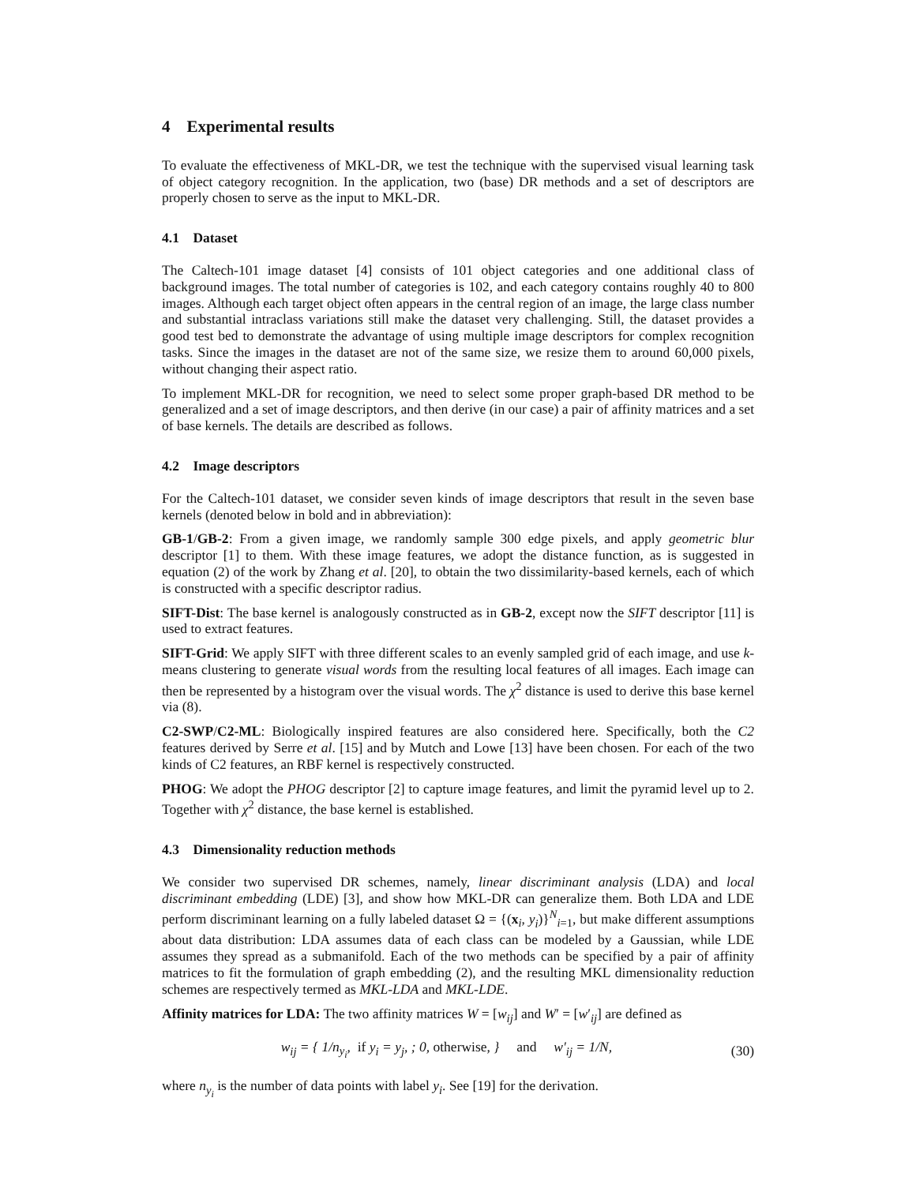4 Experimental results
To evaluate the effectiveness of MKL-DR, we test the technique with the supervised visual learning task of object category recognition. In the application, two (base) DR methods and a set of descriptors are properly chosen to serve as the input to MKL-DR.
4.1 Dataset
The Caltech-101 image dataset [4] consists of 101 object categories and one additional class of background images. The total number of categories is 102, and each category contains roughly 40 to 800 images. Although each target object often appears in the central region of an image, the large class number and substantial intraclass variations still make the dataset very challenging. Still, the dataset provides a good test bed to demonstrate the advantage of using multiple image descriptors for complex recognition tasks. Since the images in the dataset are not of the same size, we resize them to around 60,000 pixels, without changing their aspect ratio.
To implement MKL-DR for recognition, we need to select some proper graph-based DR method to be generalized and a set of image descriptors, and then derive (in our case) a pair of affinity matrices and a set of base kernels. The details are described as follows.
4.2 Image descriptors
For the Caltech-101 dataset, we consider seven kinds of image descriptors that result in the seven base kernels (denoted below in bold and in abbreviation):
GB-1/GB-2: From a given image, we randomly sample 300 edge pixels, and apply geometric blur descriptor [1] to them. With these image features, we adopt the distance function, as is suggested in equation (2) of the work by Zhang et al. [20], to obtain the two dissimilarity-based kernels, each of which is constructed with a specific descriptor radius.
SIFT-Dist: The base kernel is analogously constructed as in GB-2, except now the SIFT descriptor [11] is used to extract features.
SIFT-Grid: We apply SIFT with three different scales to an evenly sampled grid of each image, and use k-means clustering to generate visual words from the resulting local features of all images. Each image can then be represented by a histogram over the visual words. The χ<sup>2</sup> distance is used to derive this base kernel via (8).
C2-SWP/C2-ML: Biologically inspired features are also considered here. Specifically, both the C2 features derived by Serre et al. [15] and by Mutch and Lowe [13] have been chosen. For each of the two kinds of C2 features, an RBF kernel is respectively constructed.
PHOG: We adopt the PHOG descriptor [2] to capture image features, and limit the pyramid level up to 2. Together with χ<sup>2</sup> distance, the base kernel is established.
4.3 Dimensionality reduction methods
We consider two supervised DR schemes, namely, linear discriminant analysis (LDA) and local discriminant embedding (LDE) [3], and show how MKL-DR can generalize them. Both LDA and LDE perform discriminant learning on a fully labeled dataset Ω = {(x<sub>i</sub>, y<sub>i</sub>)}<sup>N</sup><sub>i=1</sub>, but make different assumptions about data distribution: LDA assumes data of each class can be modeled by a Gaussian, while LDE assumes they spread as a submanifold. Each of the two methods can be specified by a pair of affinity matrices to fit the formulation of graph embedding (2), and the resulting MKL dimensionality reduction schemes are respectively termed as MKL-LDA and MKL-LDE.
Affinity matrices for LDA: The two affinity matrices W = [w<sub>ij</sub>] and W′ = [w′<sub>ij</sub>] are defined as
w<sub>ij</sub> = { 1/n<sub>y<sub>i</sub></sub>, if y<sub>i</sub> = y<sub>j</sub>, ; 0, otherwise, } and w′<sub>ij</sub> = 1/N,
(30)
where n<sub>y<sub>i</sub></sub> is the number of data points with label y<sub>i</sub>. See [19] for the derivation.